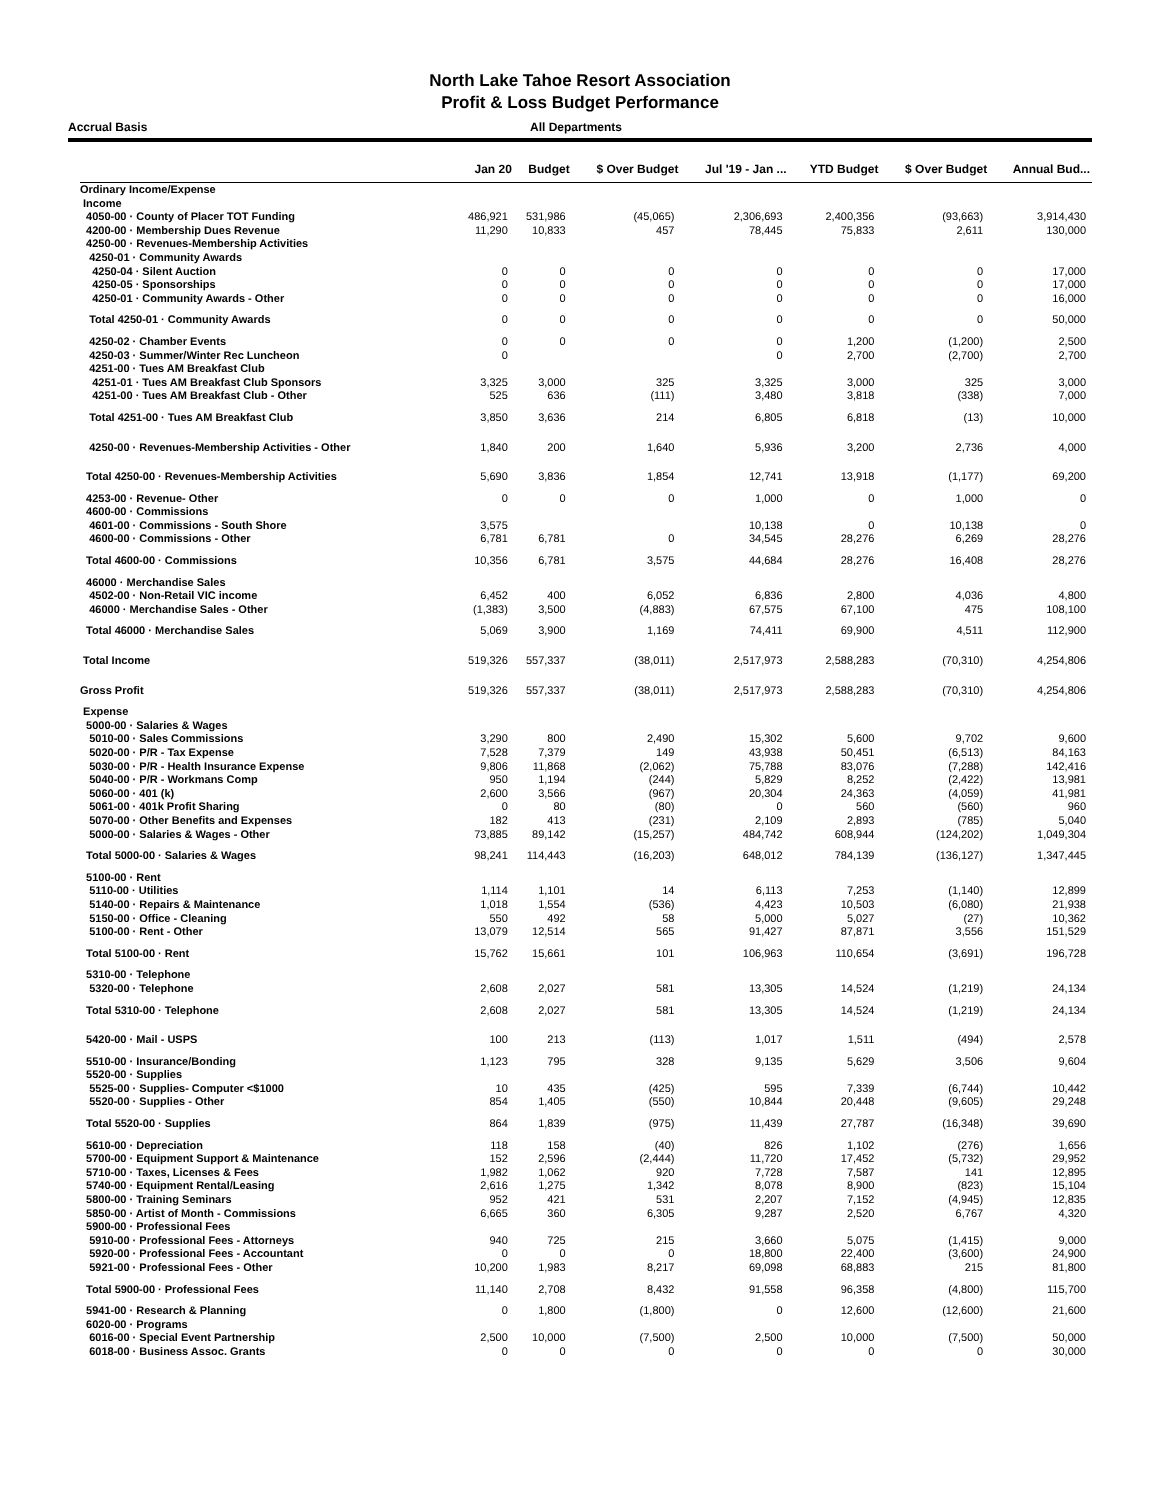North Lake Tahoe Resort Association
Profit & Loss Budget Performance
Accrual Basis All Departments
| | Jan 20 | Budget | $ Over Budget | Jul '19 - Jan ... | YTD Budget | $ Over Budget | Annual Bud... |
| --- | --- | --- | --- | --- | --- | --- | --- |
| Ordinary Income/Expense | | | | | | | |
| Income | | | | | | | |
| 4050-00 · County of Placer TOT Funding | 486,921 | 531,986 | (45,065) | 2,306,693 | 2,400,356 | (93,663) | 3,914,430 |
| 4200-00 · Membership Dues Revenue | 11,290 | 10,833 | 457 | 78,445 | 75,833 | 2,611 | 130,000 |
| 4250-00 · Revenues-Membership Activities | | | | | | | |
| 4250-01 · Community Awards | | | | | | | |
| 4250-04 · Silent Auction | 0 | 0 | 0 | 0 | 0 | 0 | 17,000 |
| 4250-05 · Sponsorships | 0 | 0 | 0 | 0 | 0 | 0 | 17,000 |
| 4250-01 · Community Awards - Other | 0 | 0 | 0 | 0 | 0 | 0 | 16,000 |
| Total 4250-01 · Community Awards | 0 | 0 | 0 | 0 | 0 | 0 | 50,000 |
| 4250-02 · Chamber Events | 0 | 0 | 0 | 0 | 1,200 | (1,200) | 2,500 |
| 4250-03 · Summer/Winter Rec Luncheon | 0 | | | 0 | 2,700 | (2,700) | 2,700 |
| 4251-00 · Tues AM Breakfast Club | | | | | | | |
| 4251-01 · Tues AM Breakfast Club Sponsors | 3,325 | 3,000 | 325 | 3,325 | 3,000 | 325 | 3,000 |
| 4251-00 · Tues AM Breakfast Club - Other | 525 | 636 | (111) | 3,480 | 3,818 | (338) | 7,000 |
| Total 4251-00 · Tues AM Breakfast Club | 3,850 | 3,636 | 214 | 6,805 | 6,818 | (13) | 10,000 |
| 4250-00 · Revenues-Membership Activities - Other | 1,840 | 200 | 1,640 | 5,936 | 3,200 | 2,736 | 4,000 |
| Total 4250-00 · Revenues-Membership Activities | 5,690 | 3,836 | 1,854 | 12,741 | 13,918 | (1,177) | 69,200 |
| 4253-00 · Revenue- Other | 0 | 0 | 0 | 1,000 | 0 | 1,000 | 0 |
| 4600-00 · Commissions | | | | | | | |
| 4601-00 · Commissions - South Shore | 3,575 | | | 10,138 | 0 | 10,138 | 0 |
| 4600-00 · Commissions - Other | 6,781 | 6,781 | 0 | 34,545 | 28,276 | 6,269 | 28,276 |
| Total 4600-00 · Commissions | 10,356 | 6,781 | 3,575 | 44,684 | 28,276 | 16,408 | 28,276 |
| 46000 · Merchandise Sales | | | | | | | |
| 4502-00 · Non-Retail VIC income | 6,452 | 400 | 6,052 | 6,836 | 2,800 | 4,036 | 4,800 |
| 46000 · Merchandise Sales - Other | (1,383) | 3,500 | (4,883) | 67,575 | 67,100 | 475 | 108,100 |
| Total 46000 · Merchandise Sales | 5,069 | 3,900 | 1,169 | 74,411 | 69,900 | 4,511 | 112,900 |
| Total Income | 519,326 | 557,337 | (38,011) | 2,517,973 | 2,588,283 | (70,310) | 4,254,806 |
| Gross Profit | 519,326 | 557,337 | (38,011) | 2,517,973 | 2,588,283 | (70,310) | 4,254,806 |
| Expense | | | | | | | |
| 5000-00 · Salaries & Wages | | | | | | | |
| 5010-00 · Sales Commissions | 3,290 | 800 | 2,490 | 15,302 | 5,600 | 9,702 | 9,600 |
| 5020-00 · P/R - Tax Expense | 7,528 | 7,379 | 149 | 43,938 | 50,451 | (6,513) | 84,163 |
| 5030-00 · P/R - Health Insurance Expense | 9,806 | 11,868 | (2,062) | 75,788 | 83,076 | (7,288) | 142,416 |
| 5040-00 · P/R - Workmans Comp | 950 | 1,194 | (244) | 5,829 | 8,252 | (2,422) | 13,981 |
| 5060-00 · 401 (k) | 2,600 | 3,566 | (967) | 20,304 | 24,363 | (4,059) | 41,981 |
| 5061-00 · 401k Profit Sharing | 0 | 80 | (80) | 0 | 560 | (560) | 960 |
| 5070-00 · Other Benefits and Expenses | 182 | 413 | (231) | 2,109 | 2,893 | (785) | 5,040 |
| 5000-00 · Salaries & Wages - Other | 73,885 | 89,142 | (15,257) | 484,742 | 608,944 | (124,202) | 1,049,304 |
| Total 5000-00 · Salaries & Wages | 98,241 | 114,443 | (16,203) | 648,012 | 784,139 | (136,127) | 1,347,445 |
| 5100-00 · Rent | | | | | | | |
| 5110-00 · Utilities | 1,114 | 1,101 | 14 | 6,113 | 7,253 | (1,140) | 12,899 |
| 5140-00 · Repairs & Maintenance | 1,018 | 1,554 | (536) | 4,423 | 10,503 | (6,080) | 21,938 |
| 5150-00 · Office - Cleaning | 550 | 492 | 58 | 5,000 | 5,027 | (27) | 10,362 |
| 5100-00 · Rent - Other | 13,079 | 12,514 | 565 | 91,427 | 87,871 | 3,556 | 151,529 |
| Total 5100-00 · Rent | 15,762 | 15,661 | 101 | 106,963 | 110,654 | (3,691) | 196,728 |
| 5310-00 · Telephone | | | | | | | |
| 5320-00 · Telephone | 2,608 | 2,027 | 581 | 13,305 | 14,524 | (1,219) | 24,134 |
| Total 5310-00 · Telephone | 2,608 | 2,027 | 581 | 13,305 | 14,524 | (1,219) | 24,134 |
| 5420-00 · Mail - USPS | 100 | 213 | (113) | 1,017 | 1,511 | (494) | 2,578 |
| 5510-00 · Insurance/Bonding | 1,123 | 795 | 328 | 9,135 | 5,629 | 3,506 | 9,604 |
| 5520-00 · Supplies | | | | | | | |
| 5525-00 · Supplies- Computer <$1000 | 10 | 435 | (425) | 595 | 7,339 | (6,744) | 10,442 |
| 5520-00 · Supplies - Other | 854 | 1,405 | (550) | 10,844 | 20,448 | (9,605) | 29,248 |
| Total 5520-00 · Supplies | 864 | 1,839 | (975) | 11,439 | 27,787 | (16,348) | 39,690 |
| 5610-00 · Depreciation | 118 | 158 | (40) | 826 | 1,102 | (276) | 1,656 |
| 5700-00 · Equipment Support & Maintenance | 152 | 2,596 | (2,444) | 11,720 | 17,452 | (5,732) | 29,952 |
| 5710-00 · Taxes, Licenses & Fees | 1,982 | 1,062 | 920 | 7,728 | 7,587 | 141 | 12,895 |
| 5740-00 · Equipment Rental/Leasing | 2,616 | 1,275 | 1,342 | 8,078 | 8,900 | (823) | 15,104 |
| 5800-00 · Training Seminars | 952 | 421 | 531 | 2,207 | 7,152 | (4,945) | 12,835 |
| 5850-00 · Artist of Month - Commissions | 6,665 | 360 | 6,305 | 9,287 | 2,520 | 6,767 | 4,320 |
| 5900-00 · Professional Fees | | | | | | | |
| 5910-00 · Professional Fees - Attorneys | 940 | 725 | 215 | 3,660 | 5,075 | (1,415) | 9,000 |
| 5920-00 · Professional Fees - Accountant | 0 | 0 | 0 | 18,800 | 22,400 | (3,600) | 24,900 |
| 5921-00 · Professional Fees - Other | 10,200 | 1,983 | 8,217 | 69,098 | 68,883 | 215 | 81,800 |
| Total 5900-00 · Professional Fees | 11,140 | 2,708 | 8,432 | 91,558 | 96,358 | (4,800) | 115,700 |
| 5941-00 · Research & Planning | 0 | 1,800 | (1,800) | 0 | 12,600 | (12,600) | 21,600 |
| 6020-00 · Programs | | | | | | | |
| 6016-00 · Special Event Partnership | 2,500 | 10,000 | (7,500) | 2,500 | 10,000 | (7,500) | 50,000 |
| 6018-00 · Business Assoc. Grants | 0 | 0 | 0 | 0 | 0 | 0 | 30,000 |